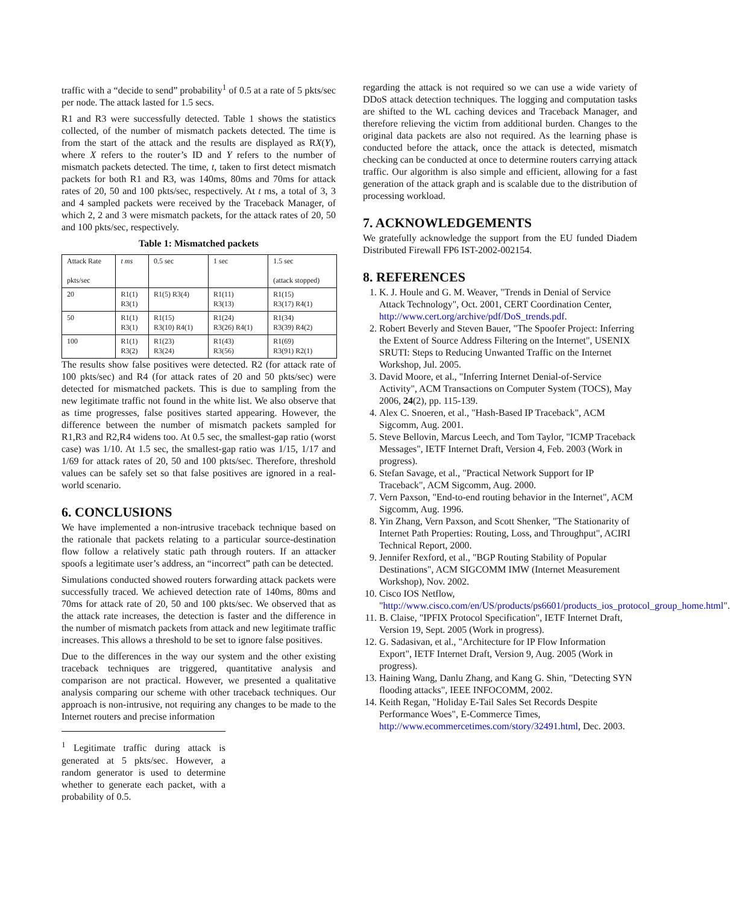traffic with a “decide to send” probability<sup>1</sup> of 0.5 at a rate of 5 pkts/sec per node. The attack lasted for 1.5 secs.
R1 and R3 were successfully detected. Table 1 shows the statistics collected, of the number of mismatch packets detected. The time is from the start of the attack and the results are displayed as RX(Y), where X refers to the router’s ID and Y refers to the number of mismatch packets detected. The time, t, taken to first detect mismatch packets for both R1 and R3, was 140ms, 80ms and 70ms for attack rates of 20, 50 and 100 pkts/sec, respectively. At t ms, a total of 3, 3 and 4 sampled packets were received by the Traceback Manager, of which 2, 2 and 3 were mismatch packets, for the attack rates of 20, 50 and 100 pkts/sec, respectively.
Table 1: Mismatched packets
| Attack Rate pkts/sec | t ms | 0.5 sec | 1 sec | 1.5 sec (attack stopped) |
| 20 | R1(1) R3(1) | R1(5) R3(4) | R1(11) R3(13) | R1(15) R3(17) R4(1) |
| 50 | R1(1) R3(1) | R1(15) R3(10) R4(1) | R1(24) R3(26) R4(1) | R1(34) R3(39) R4(2) |
| 100 | R1(1) R3(2) | R1(23) R3(24) | R1(43) R3(56) | R1(69) R3(91) R2(1) |
The results show false positives were detected. R2 (for attack rate of 100 pkts/sec) and R4 (for attack rates of 20 and 50 pkts/sec) were detected for mismatched packets. This is due to sampling from the new legitimate traffic not found in the white list. We also observe that as time progresses, false positives started appearing. However, the difference between the number of mismatch packets sampled for R1,R3 and R2,R4 widens too. At 0.5 sec, the smallest-gap ratio (worst case) was 1/10. At 1.5 sec, the smallest-gap ratio was 1/15, 1/17 and 1/69 for attack rates of 20, 50 and 100 pkts/sec. Therefore, threshold values can be safely set so that false positives are ignored in a real-world scenario.
6. CONCLUSIONS
We have implemented a non-intrusive traceback technique based on the rationale that packets relating to a particular source-destination flow follow a relatively static path through routers. If an attacker spoofs a legitimate user’s address, an “incorrect” path can be detected.
Simulations conducted showed routers forwarding attack packets were successfully traced. We achieved detection rate of 140ms, 80ms and 70ms for attack rate of 20, 50 and 100 pkts/sec. We observed that as the attack rate increases, the detection is faster and the difference in the number of mismatch packets from attack and new legitimate traffic increases. This allows a threshold to be set to ignore false positives.
Due to the differences in the way our system and the other existing traceback techniques are triggered, quantitative analysis and comparison are not practical. However, we presented a qualitative analysis comparing our scheme with other traceback techniques. Our approach is non-intrusive, not requiring any changes to be made to the Internet routers and precise information
<sup>1</sup> Legitimate traffic during attack is generated at 5 pkts/sec. However, a random generator is used to determine whether to generate each packet, with a probability of 0.5.
regarding the attack is not required so we can use a wide variety of DDoS attack detection techniques. The logging and computation tasks are shifted to the WL caching devices and Traceback Manager, and therefore relieving the victim from additional burden. Changes to the original data packets are also not required. As the learning phase is conducted before the attack, once the attack is detected, mismatch checking can be conducted at once to determine routers carrying attack traffic. Our algorithm is also simple and efficient, allowing for a fast generation of the attack graph and is scalable due to the distribution of processing workload.
7. ACKNOWLEDGEMENTS
We gratefully acknowledge the support from the EU funded Diadem Distributed Firewall FP6 IST-2002-002154.
8. REFERENCES
1. K. J. Houle and G. M. Weaver, "Trends in Denial of Service Attack Technology", Oct. 2001, CERT Coordination Center, http://www.cert.org/archive/pdf/DoS_trends.pdf.
2. Robert Beverly and Steven Bauer, "The Spoofer Project: Inferring the Extent of Source Address Filtering on the Internet", USENIX SRUTI: Steps to Reducing Unwanted Traffic on the Internet Workshop, Jul. 2005.
3. David Moore, et al., "Inferring Internet Denial-of-Service Activity", ACM Transactions on Computer System (TOCS), May 2006, 24(2), pp. 115-139.
4. Alex C. Snoeren, et al., "Hash-Based IP Traceback", ACM Sigcomm, Aug. 2001.
5. Steve Bellovin, Marcus Leech, and Tom Taylor, "ICMP Traceback Messages", IETF Internet Draft, Version 4, Feb. 2003 (Work in progress).
6. Stefan Savage, et al., "Practical Network Support for IP Traceback", ACM Sigcomm, Aug. 2000.
7. Vern Paxson, "End-to-end routing behavior in the Internet", ACM Sigcomm, Aug. 1996.
8. Yin Zhang, Vern Paxson, and Scott Shenker, "The Stationarity of Internet Path Properties: Routing, Loss, and Throughput", ACIRI Technical Report, 2000.
9. Jennifer Rexford, et al., "BGP Routing Stability of Popular Destinations", ACM SIGCOMM IMW (Internet Measurement Workshop), Nov. 2002.
10. Cisco IOS Netflow, "http://www.cisco.com/en/US/products/ps6601/products_ios_protocol_group_home.html".
11. B. Claise, "IPFIX Protocol Specification", IETF Internet Draft, Version 19, Sept. 2005 (Work in progress).
12. G. Sadasivan, et al., "Architecture for IP Flow Information Export", IETF Internet Draft, Version 9, Aug. 2005 (Work in progress).
13. Haining Wang, Danlu Zhang, and Kang G. Shin, "Detecting SYN flooding attacks", IEEE INFOCOMM, 2002.
14. Keith Regan, "Holiday E-Tail Sales Set Records Despite Performance Woes", E-Commerce Times, http://www.ecommercetimes.com/story/32491.html, Dec. 2003.